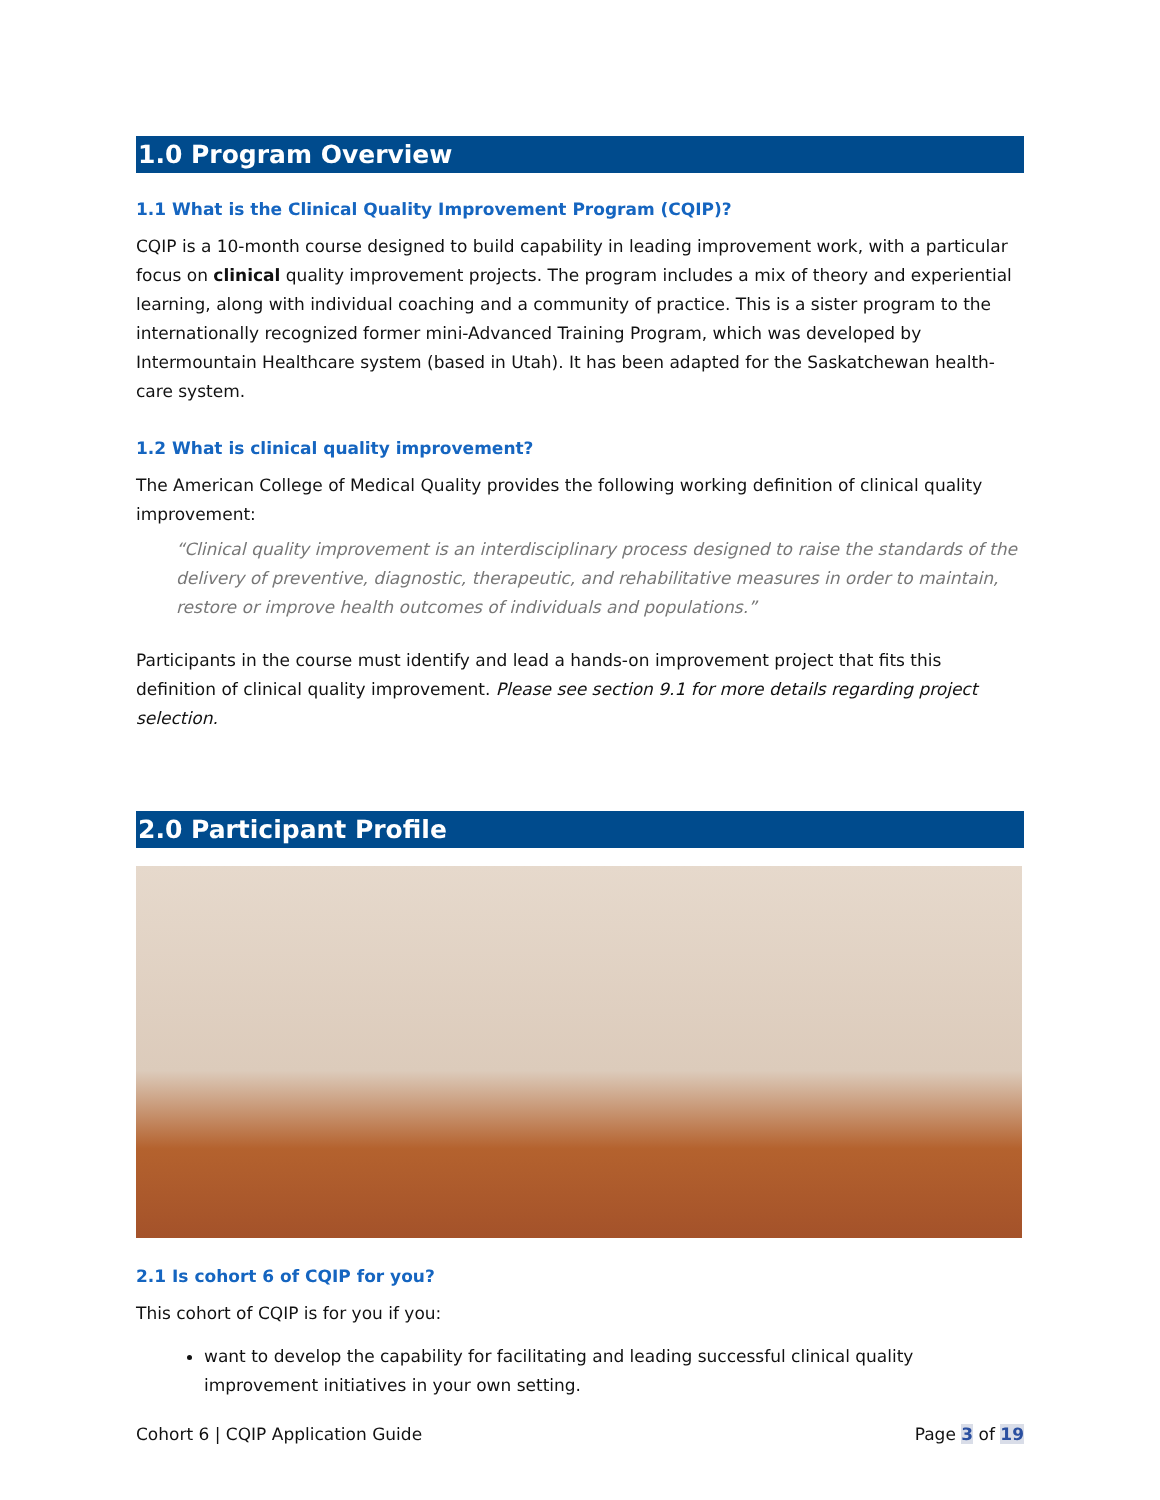1.0 Program Overview
1.1 What is the Clinical Quality Improvement Program (CQIP)?
CQIP is a 10-month course designed to build capability in leading improvement work, with a particular focus on clinical quality improvement projects. The program includes a mix of theory and experiential learning, along with individual coaching and a community of practice. This is a sister program to the internationally recognized former mini-Advanced Training Program, which was developed by Intermountain Healthcare system (based in Utah). It has been adapted for the Saskatchewan health-care system.
1.2 What is clinical quality improvement?
The American College of Medical Quality provides the following working definition of clinical quality improvement:
“Clinical quality improvement is an interdisciplinary process designed to raise the standards of the delivery of preventive, diagnostic, therapeutic, and rehabilitative measures in order to maintain, restore or improve health outcomes of individuals and populations.”
Participants in the course must identify and lead a hands-on improvement project that fits this definition of clinical quality improvement. Please see section 9.1 for more details regarding project selection.
2.0 Participant Profile
2.1 Is cohort 6 of CQIP for you?
This cohort of CQIP is for you if you:
want to develop the capability for facilitating and leading successful clinical quality improvement initiatives in your own setting.
Cohort 6 | CQIP Application Guide Page 3 of 19